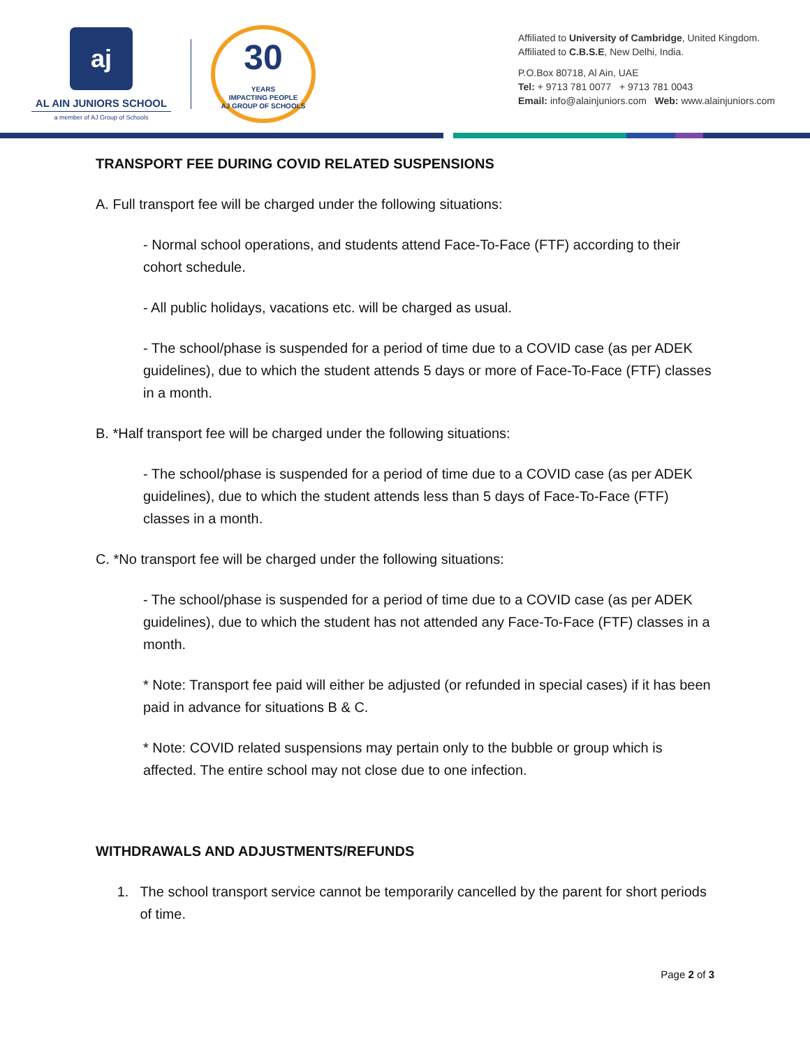aj
AL AIN JUNIORS SCHOOL
a member of AJ Group of Schools
30
YEARS
IMPACTING PEOPLE
AJ GROUP OF SCHOOLS
Affiliated to University of Cambridge, United Kingdom.
Affiliated to C.B.S.E, New Delhi, India.
P.O.Box 80718, Al Ain, UAE
Tel: + 9713 781 0077 + 9713 781 0043
Email: info@alainjuniors.com Web: www.alainjuniors.com
TRANSPORT FEE DURING COVID RELATED SUSPENSIONS
A. Full transport fee will be charged under the following situations:
- Normal school operations, and students attend Face-To-Face (FTF) according to their cohort schedule.
- All public holidays, vacations etc. will be charged as usual.
- The school/phase is suspended for a period of time due to a COVID case (as per ADEK guidelines), due to which the student attends 5 days or more of Face-To-Face (FTF) classes in a month.
B. *Half transport fee will be charged under the following situations:
- The school/phase is suspended for a period of time due to a COVID case (as per ADEK guidelines), due to which the student attends less than 5 days of Face-To-Face (FTF) classes in a month.
C. *No transport fee will be charged under the following situations:
- The school/phase is suspended for a period of time due to a COVID case (as per ADEK guidelines), due to which the student has not attended any Face-To-Face (FTF) classes in a month.
* Note: Transport fee paid will either be adjusted (or refunded in special cases) if it has been paid in advance for situations B & C.
* Note: COVID related suspensions may pertain only to the bubble or group which is affected. The entire school may not close due to one infection.
WITHDRAWALS AND ADJUSTMENTS/REFUNDS
1. The school transport service cannot be temporarily cancelled by the parent for short periods of time.
Page 2 of 3